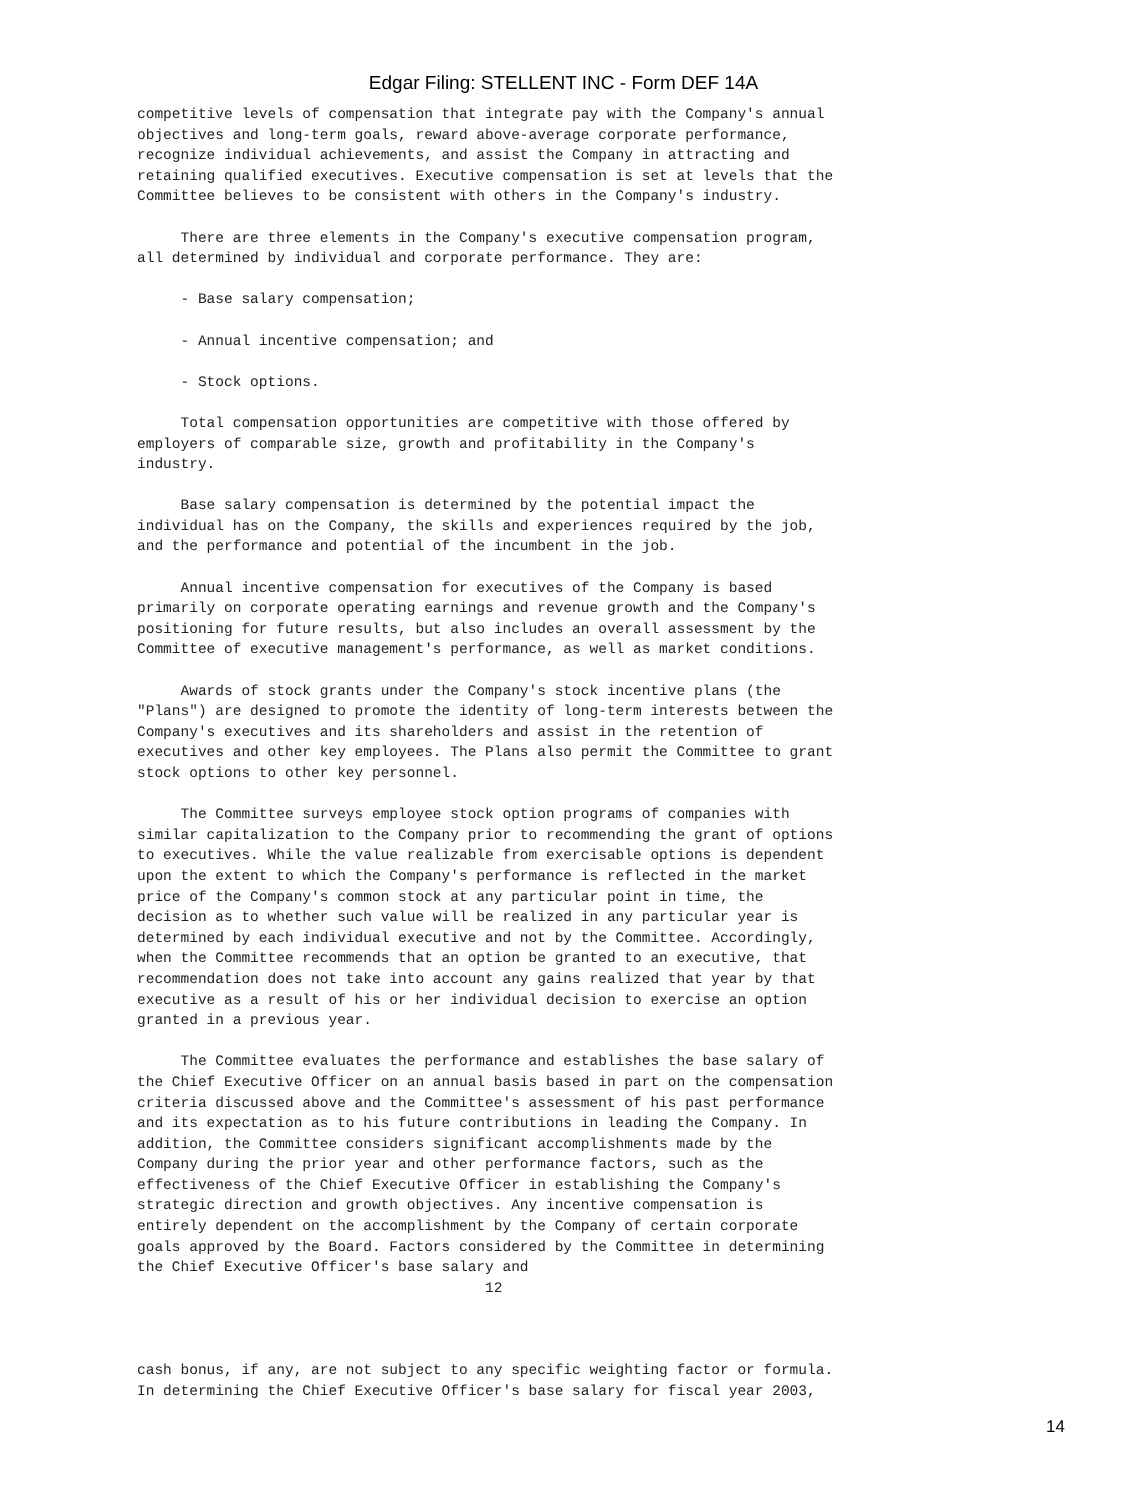Edgar Filing: STELLENT INC - Form DEF 14A
competitive levels of compensation that integrate pay with the Company's annual
objectives and long-term goals, reward above-average corporate performance,
recognize individual achievements, and assist the Company in attracting and
retaining qualified executives. Executive compensation is set at levels that the
Committee believes to be consistent with others in the Company's industry.

     There are three elements in the Company's executive compensation program,
all determined by individual and corporate performance. They are:

     - Base salary compensation;

     - Annual incentive compensation; and

     - Stock options.

     Total compensation opportunities are competitive with those offered by
employers of comparable size, growth and profitability in the Company's
industry.

     Base salary compensation is determined by the potential impact the
individual has on the Company, the skills and experiences required by the job,
and the performance and potential of the incumbent in the job.

     Annual incentive compensation for executives of the Company is based
primarily on corporate operating earnings and revenue growth and the Company's
positioning for future results, but also includes an overall assessment by the
Committee of executive management's performance, as well as market conditions.

     Awards of stock grants under the Company's stock incentive plans (the
"Plans") are designed to promote the identity of long-term interests between the
Company's executives and its shareholders and assist in the retention of
executives and other key employees. The Plans also permit the Committee to grant
stock options to other key personnel.

     The Committee surveys employee stock option programs of companies with
similar capitalization to the Company prior to recommending the grant of options
to executives. While the value realizable from exercisable options is dependent
upon the extent to which the Company's performance is reflected in the market
price of the Company's common stock at any particular point in time, the
decision as to whether such value will be realized in any particular year is
determined by each individual executive and not by the Committee. Accordingly,
when the Committee recommends that an option be granted to an executive, that
recommendation does not take into account any gains realized that year by that
executive as a result of his or her individual decision to exercise an option
granted in a previous year.

     The Committee evaluates the performance and establishes the base salary of
the Chief Executive Officer on an annual basis based in part on the compensation
criteria discussed above and the Committee's assessment of his past performance
and its expectation as to his future contributions in leading the Company. In
addition, the Committee considers significant accomplishments made by the
Company during the prior year and other performance factors, such as the
effectiveness of the Chief Executive Officer in establishing the Company's
strategic direction and growth objectives. Any incentive compensation is
entirely dependent on the accomplishment by the Company of certain corporate
goals approved by the Board. Factors considered by the Committee in determining
the Chief Executive Officer's base salary and
                                        12



cash bonus, if any, are not subject to any specific weighting factor or formula.
In determining the Chief Executive Officer's base salary for fiscal year 2003,
14